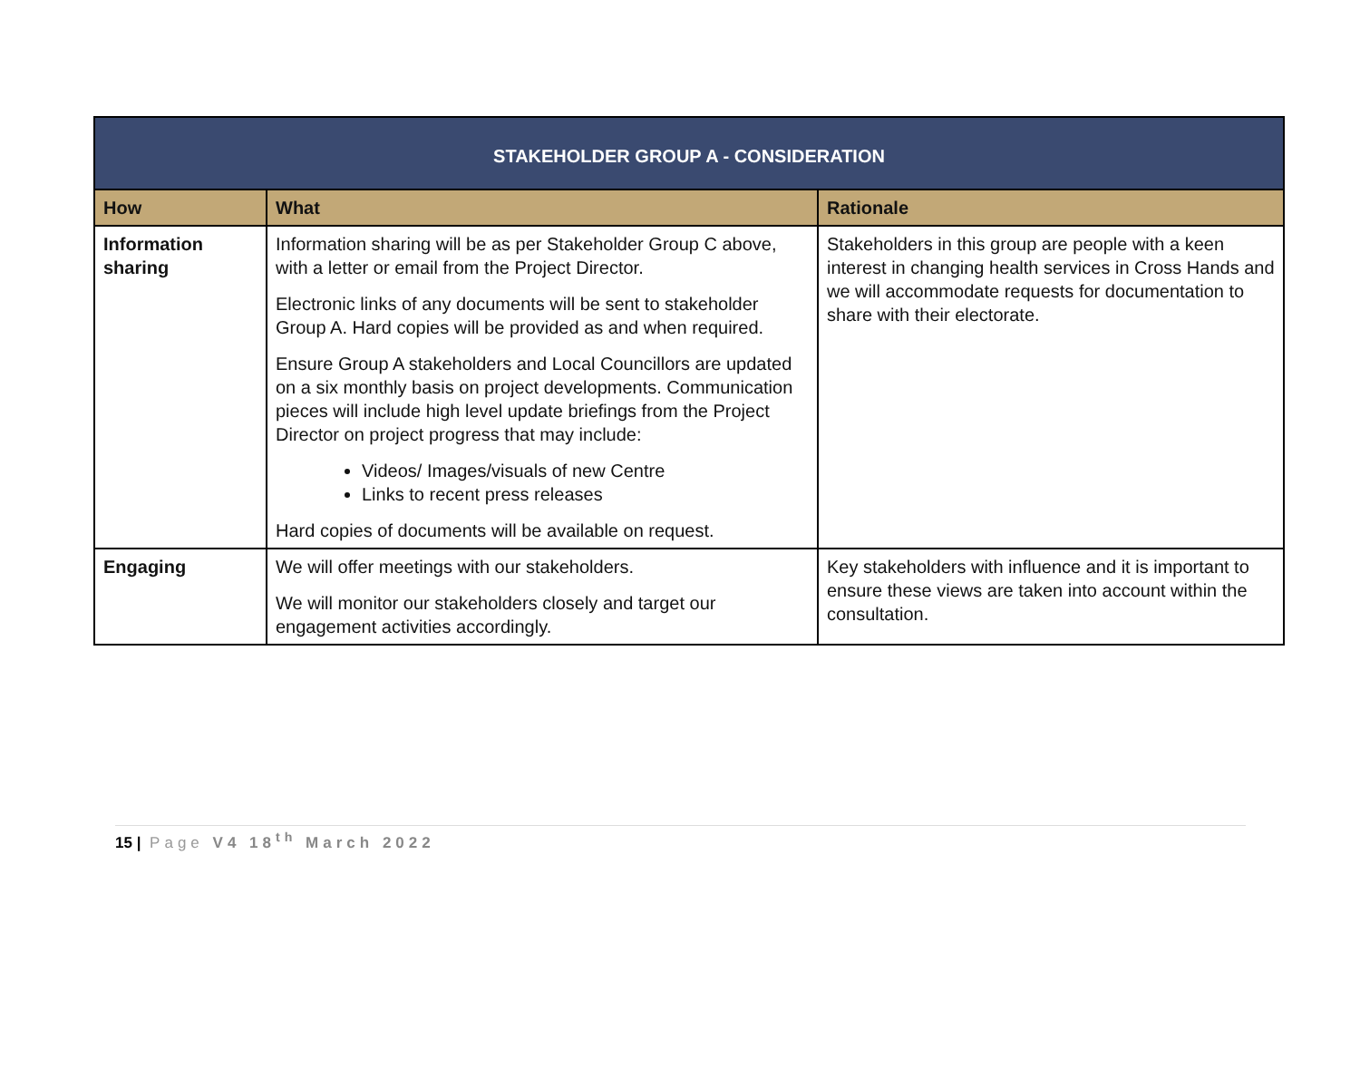| STAKEHOLDER GROUP A - CONSIDERATION | | |
| --- | --- | --- |
| How | What | Rationale |
| Information sharing | Information sharing will be as per Stakeholder Group C above, with a letter or email from the Project Director. Electronic links of any documents will be sent to stakeholder Group A. Hard copies will be provided as and when required. Ensure Group A stakeholders and Local Councillors are updated on a six monthly basis on project developments. Communication pieces will include high level update briefings from the Project Director on project progress that may include: Videos/ Images/visuals of new Centre Links to recent press releases Hard copies of documents will be available on request. | Stakeholders in this group are people with a keen interest in changing health services in Cross Hands and we will accommodate requests for documentation to share with their electorate. |
| Engaging | We will offer meetings with our stakeholders. We will monitor our stakeholders closely and target our engagement activities accordingly. | Key stakeholders with influence and it is important to ensure these views are taken into account within the consultation. |
15 | Page V4 18<sup>th</sup> March 2022